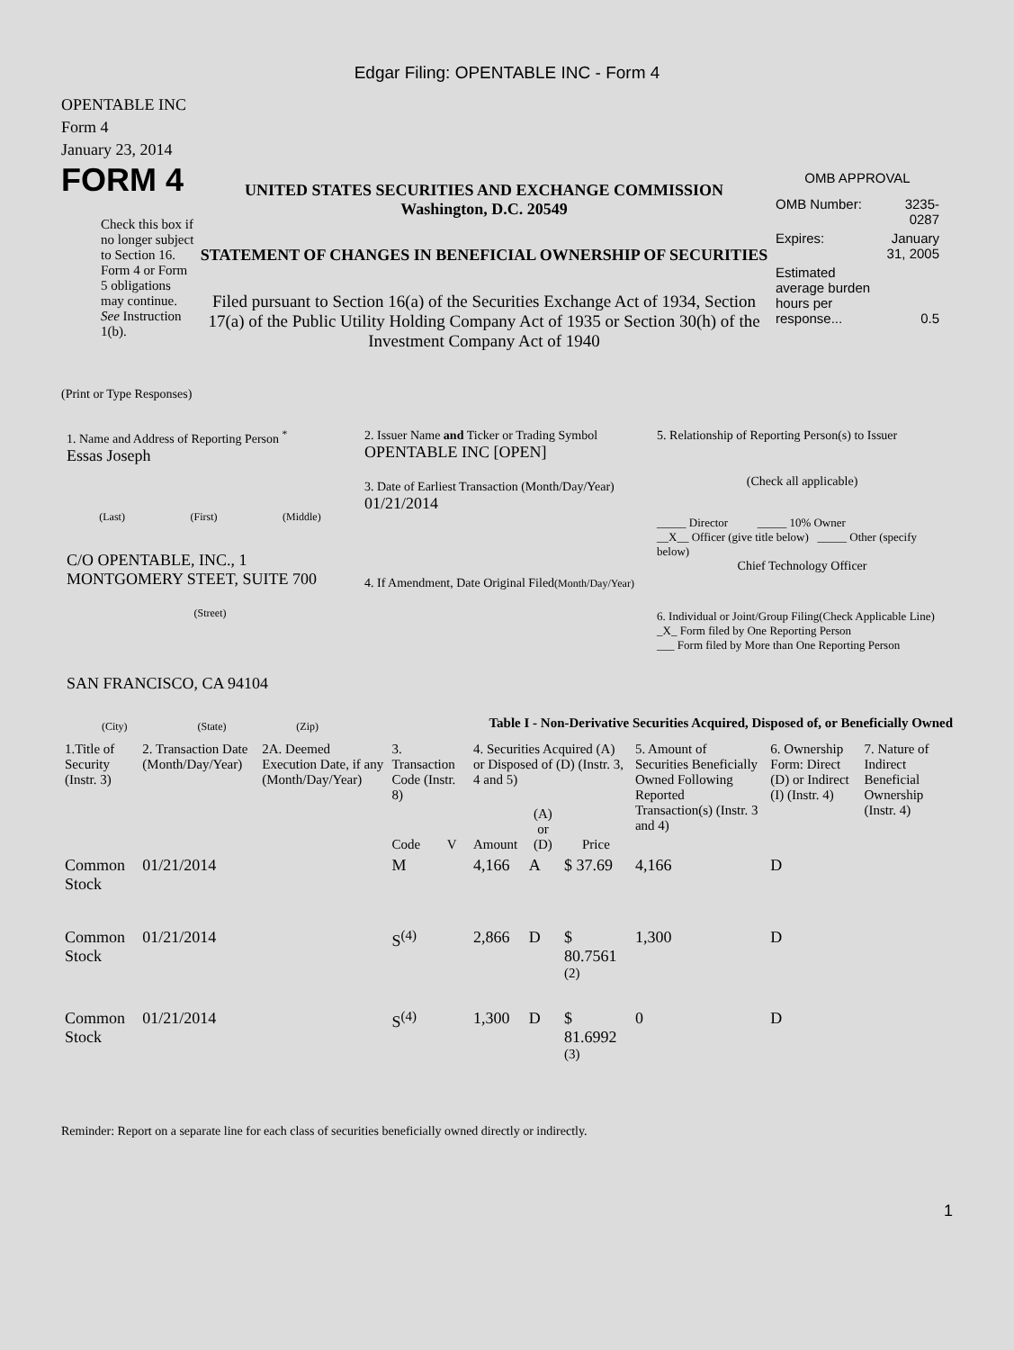Edgar Filing: OPENTABLE INC - Form 4
OPENTABLE INC
Form 4
January 23, 2014
FORM 4
Check this box if no longer subject to Section 16. Form 4 or Form 5 obligations may continue. See Instruction 1(b).
UNITED STATES SECURITIES AND EXCHANGE COMMISSION
Washington, D.C. 20549
STATEMENT OF CHANGES IN BENEFICIAL OWNERSHIP OF SECURITIES
Filed pursuant to Section 16(a) of the Securities Exchange Act of 1934, Section 17(a) of the Public Utility Holding Company Act of 1935 or Section 30(h) of the Investment Company Act of 1940
OMB APPROVAL
| OMB Number: | 3235-0287 |
| Expires: | January 31, 2005 |
| Estimated average burden hours per response... | 0.5 |
(Print or Type Responses)
1. Name and Address of Reporting Person <sup>*</sup>
Essas Joseph
(Last) (First) (Middle)
C/O OPENTABLE, INC., 1 MONTGOMERY STEET, SUITE 700
(Street)
SAN FRANCISCO, CA 94104
(City) (State) (Zip)
2. Issuer Name and Ticker or Trading Symbol
OPENTABLE INC [OPEN]
3. Date of Earliest Transaction (Month/Day/Year)
01/21/2014
4. If Amendment, Date Original Filed(Month/Day/Year)
5. Relationship of Reporting Person(s) to Issuer
(Check all applicable)
_____ Director _____ 10% Owner
__X__ Officer (give title below) _____ Other (specify below)
Chief Technology Officer
6. Individual or Joint/Group Filing(Check Applicable Line)
_X_ Form filed by One Reporting Person
___ Form filed by More than One Reporting Person
Table I - Non-Derivative Securities Acquired, Disposed of, or Beneficially Owned
| 1.Title of Security (Instr. 3) | 2. Transaction Date (Month/Day/Year) | 2A. Deemed Execution Date, if any (Month/Day/Year) | 3. Transaction Code (Instr. 8) | | 4. Securities Acquired (A) or Disposed of (D) (Instr. 3, 4 and 5) | | | 5. Amount of Securities Beneficially Owned Following Reported Transaction(s) (Instr. 3 and 4) | 6. Ownership Form: Direct (D) or Indirect (I) (Instr. 4) | 7. Nature of Indirect Beneficial Ownership (Instr. 4) |
| --- | --- | --- | --- | --- | --- | --- | --- | --- | --- | --- |
| | | | Code | V | Amount | (A) or (D) | Price | | | |
| Common Stock | 01/21/2014 | | M | | 4,166 | A | $ 37.69 | 4,166 | D | |
| Common Stock | 01/21/2014 | | S<sup>(4)</sup> | | 2,866 | D | $ 80.7561 <sup>(2)</sup> | 1,300 | D | |
| Common Stock | 01/21/2014 | | S<sup>(4)</sup> | | 1,300 | D | $ 81.6992 <sup>(3)</sup> | 0 | D | |
Reminder: Report on a separate line for each class of securities beneficially owned directly or indirectly.
1